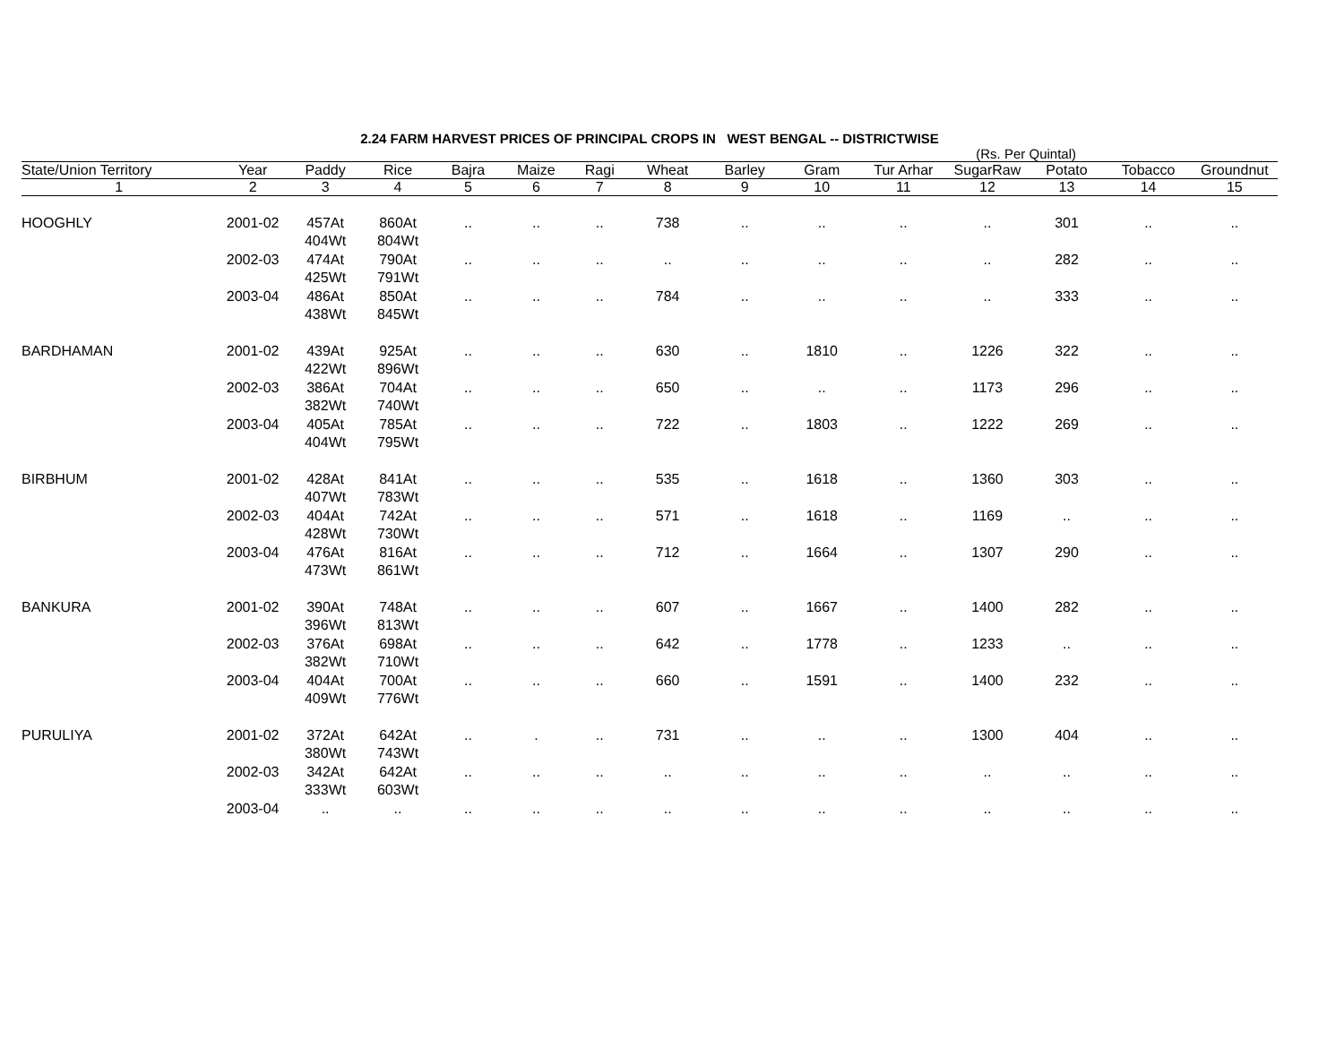2.24 FARM HARVEST PRICES OF PRINCIPAL CROPS IN WEST BENGAL -- DISTRICTWISE
(Rs. Per Quintal)
| State/Union Territory | Year | Paddy | Rice | Bajra | Maize | Ragi | Wheat | Barley | Gram | Tur Arhar | SugarRaw | Potato | Tobacco | Groundnut |
| --- | --- | --- | --- | --- | --- | --- | --- | --- | --- | --- | --- | --- | --- | --- |
| 1 | 2 | 3 | 4 | 5 | 6 | 7 | 8 | 9 | 10 | 11 | 12 | 13 | 14 | 15 |
| HOOGHLY | 2001-02 | 457At 404Wt | 860At 804Wt | .. | .. | .. | 738 | .. | .. | .. | .. | 301 | .. | .. |
| | 2002-03 | 474At 425Wt | 790At 791Wt | .. | .. | .. | .. | .. | .. | .. | .. | 282 | .. | .. |
| | 2003-04 | 486At 438Wt | 850At 845Wt | .. | .. | .. | 784 | .. | .. | .. | .. | 333 | .. | .. |
| BARDHAMAN | 2001-02 | 439At 422Wt | 925At 896Wt | .. | .. | .. | 630 | .. | 1810 | .. | 1226 | 322 | .. | .. |
| | 2002-03 | 386At 382Wt | 704At 740Wt | .. | .. | .. | 650 | .. | .. | .. | 1173 | 296 | .. | .. |
| | 2003-04 | 405At 404Wt | 785At 795Wt | .. | .. | .. | 722 | .. | 1803 | .. | 1222 | 269 | .. | .. |
| BIRBHUM | 2001-02 | 428At 407Wt | 841At 783Wt | .. | .. | .. | 535 | .. | 1618 | .. | 1360 | 303 | .. | .. |
| | 2002-03 | 404At 428Wt | 742At 730Wt | .. | .. | .. | 571 | .. | 1618 | .. | 1169 | .. | .. | .. |
| | 2003-04 | 476At 473Wt | 816At 861Wt | .. | .. | .. | 712 | .. | 1664 | .. | 1307 | 290 | .. | .. |
| BANKURA | 2001-02 | 390At 396Wt | 748At 813Wt | .. | .. | .. | 607 | .. | 1667 | .. | 1400 | 282 | .. | .. |
| | 2002-03 | 376At 382Wt | 698At 710Wt | .. | .. | .. | 642 | .. | 1778 | .. | 1233 | .. | .. | .. |
| | 2003-04 | 404At 409Wt | 700At 776Wt | .. | .. | .. | 660 | .. | 1591 | .. | 1400 | 232 | .. | .. |
| PURULIYA | 2001-02 | 372At 380Wt | 642At 743Wt | .. | . | .. | 731 | .. | .. | .. | 1300 | 404 | .. | .. |
| | 2002-03 | 342At 333Wt | 642At 603Wt | .. | .. | .. | .. | .. | .. | .. | .. | .. | .. | .. |
| | 2003-04 | .. | .. | .. | .. | .. | .. | .. | .. | .. | .. | .. | .. | .. |